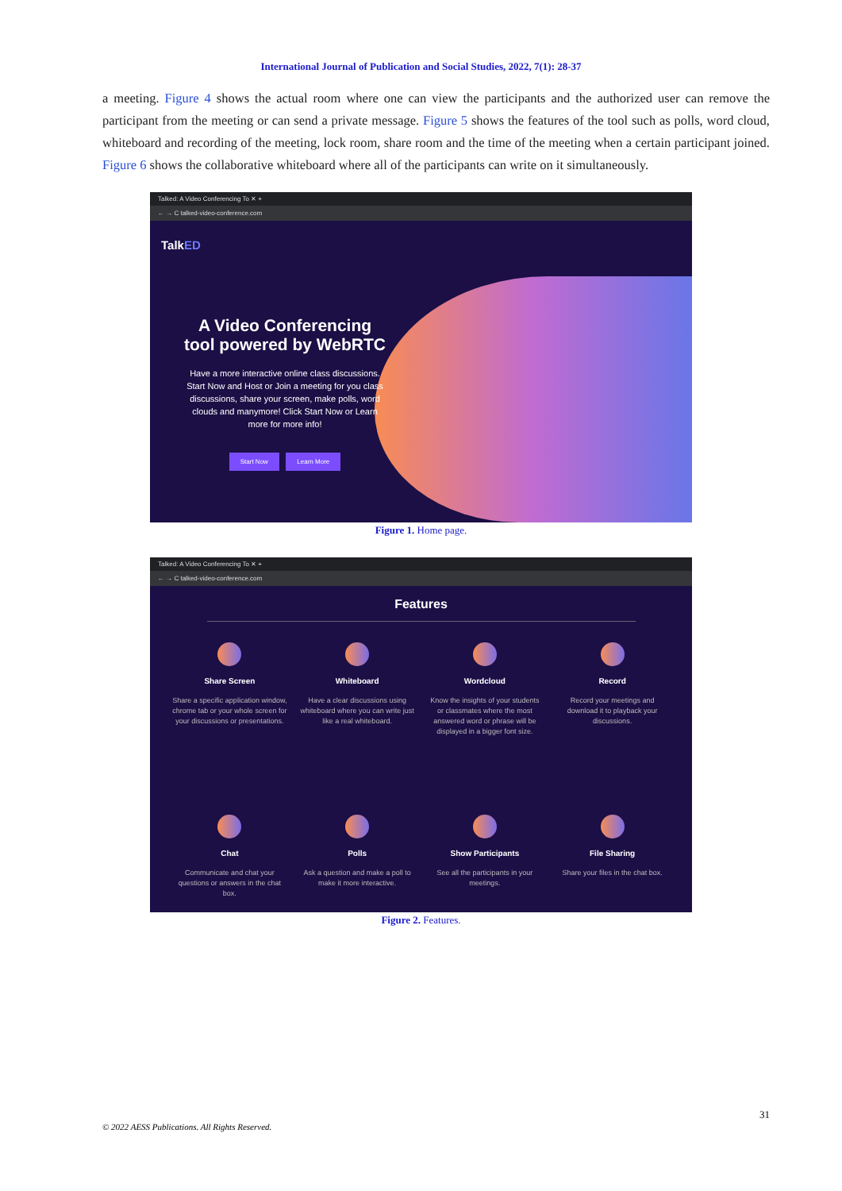International Journal of Publication and Social Studies, 2022, 7(1): 28-37
a meeting. Figure 4 shows the actual room where one can view the participants and the authorized user can remove the participant from the meeting or can send a private message. Figure 5 shows the features of the tool such as polls, word cloud, whiteboard and recording of the meeting, lock room, share room and the time of the meeting when a certain participant joined. Figure 6 shows the collaborative whiteboard where all of the participants can write on it simultaneously.
Talked: A Video Conferencing To ✕ +
← → C talked-video-conference.com
TalkED
A Video Conferencing tool powered by WebRTC
Have a more interactive online class discussions. Start Now and Host or Join a meeting for you class discussions, share your screen, make polls, word clouds and manymore! Click Start Now or Learn more for more info!
Start Now Learn More
Figure 1. Home page.
Talked: A Video Conferencing To ✕ +
← → C talked-video-conference.com
Features
Share Screen
Share a specific application window, chrome tab or your whole screen for your discussions or presentations.
Whiteboard
Have a clear discussions using whiteboard where you can write just like a real whiteboard.
Wordcloud
Know the insights of your students or classmates where the most answered word or phrase will be displayed in a bigger font size.
Record
Record your meetings and download it to playback your discussions.
Chat
Communicate and chat your questions or answers in the chat box.
Polls
Ask a question and make a poll to make it more interactive.
Show Participants
See all the participants in your meetings.
File Sharing
Share your files in the chat box.
Figure 2. Features.
31
© 2022 AESS Publications. All Rights Reserved.